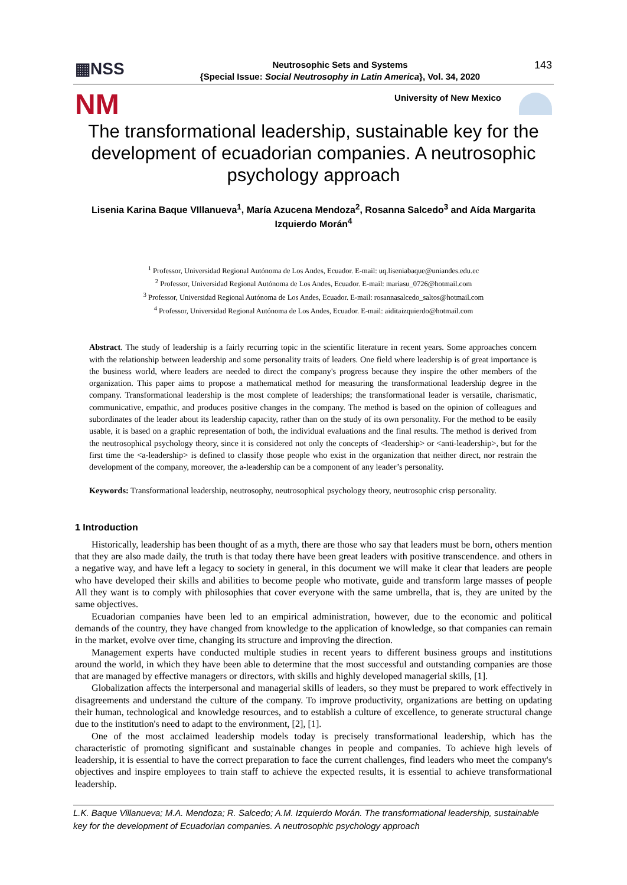▦NSS
Neutrosophic Sets and Systems
{Special Issue: Social Neutrosophy in Latin America}, Vol. 34, 2020
143
NM
University of New Mexico
The transformational leadership, sustainable key for the development of ecuadorian companies. A neutrosophic psychology approach
Lisenia Karina Baque VIllanueva<sup>1</sup>, María Azucena Mendoza<sup>2</sup>, Rosanna Salcedo<sup>3</sup> and Aída Margarita Izquierdo Morán<sup>4</sup>
<sup>1</sup> Professor, Universidad Regional Autónoma de Los Andes, Ecuador. E-mail: uq.liseniabaque@uniandes.edu.ec
<sup>2</sup> Professor, Universidad Regional Autónoma de Los Andes, Ecuador. E-mail: mariasu_0726@hotmail.com
<sup>3</sup> Professor, Universidad Regional Autónoma de Los Andes, Ecuador. E-mail: rosannasalcedo_saltos@hotmail.com
<sup>4</sup> Professor, Universidad Regional Autónoma de Los Andes, Ecuador. E-mail: aiditaizquierdo@hotmail.com
Abstract. The study of leadership is a fairly recurring topic in the scientific literature in recent years. Some approaches concern with the relationship between leadership and some personality traits of leaders. One field where leadership is of great importance is the business world, where leaders are needed to direct the company's progress because they inspire the other members of the organization. This paper aims to propose a mathematical method for measuring the transformational leadership degree in the company. Transformational leadership is the most complete of leaderships; the transformational leader is versatile, charismatic, communicative, empathic, and produces positive changes in the company. The method is based on the opinion of colleagues and subordinates of the leader about its leadership capacity, rather than on the study of its own personality. For the method to be easily usable, it is based on a graphic representation of both, the individual evaluations and the final results. The method is derived from the neutrosophical psychology theory, since it is considered not only the concepts of <leadership> or <anti-leadership>, but for the first time the <a-leadership> is defined to classify those people who exist in the organization that neither direct, nor restrain the development of the company, moreover, the a-leadership can be a component of any leader’s personality.
Keywords: Transformational leadership, neutrosophy, neutrosophical psychology theory, neutrosophic crisp personality.
1 Introduction
Historically, leadership has been thought of as a myth, there are those who say that leaders must be born, others mention that they are also made daily, the truth is that today there have been great leaders with positive transcendence. and others in a negative way, and have left a legacy to society in general, in this document we will make it clear that leaders are people who have developed their skills and abilities to become people who motivate, guide and transform large masses of people All they want is to comply with philosophies that cover everyone with the same umbrella, that is, they are united by the same objectives.
Ecuadorian companies have been led to an empirical administration, however, due to the economic and political demands of the country, they have changed from knowledge to the application of knowledge, so that companies can remain in the market, evolve over time, changing its structure and improving the direction.
Management experts have conducted multiple studies in recent years to different business groups and institutions around the world, in which they have been able to determine that the most successful and outstanding companies are those that are managed by effective managers or directors, with skills and highly developed managerial skills, [1].
Globalization affects the interpersonal and managerial skills of leaders, so they must be prepared to work effectively in disagreements and understand the culture of the company. To improve productivity, organizations are betting on updating their human, technological and knowledge resources, and to establish a culture of excellence, to generate structural change due to the institution's need to adapt to the environment, [2], [1].
One of the most acclaimed leadership models today is precisely transformational leadership, which has the characteristic of promoting significant and sustainable changes in people and companies. To achieve high levels of leadership, it is essential to have the correct preparation to face the current challenges, find leaders who meet the company's objectives and inspire employees to train staff to achieve the expected results, it is essential to achieve transformational leadership.
L.K. Baque Villanueva; M.A. Mendoza; R. Salcedo; A.M. Izquierdo Morán. The transformational leadership, sustainable key for the development of Ecuadorian companies. A neutrosophic psychology approach